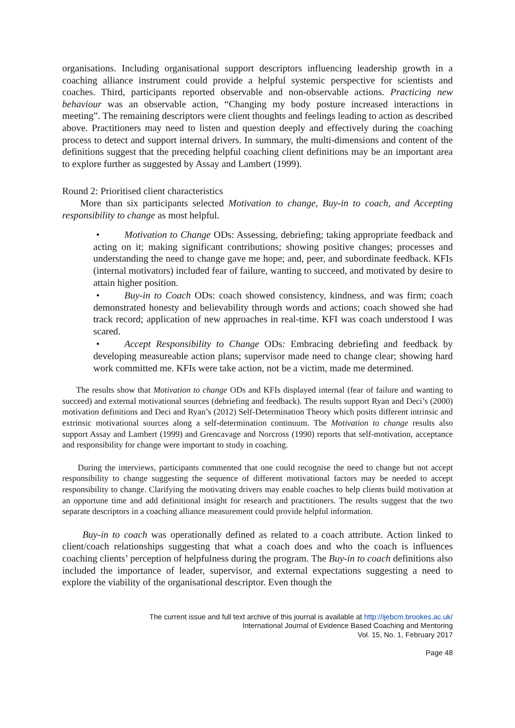organisations. Including organisational support descriptors influencing leadership growth in a coaching alliance instrument could provide a helpful systemic perspective for scientists and coaches. Third, participants reported observable and non-observable actions. Practicing new behaviour was an observable action, “Changing my body posture increased interactions in meeting”. The remaining descriptors were client thoughts and feelings leading to action as described above. Practitioners may need to listen and question deeply and effectively during the coaching process to detect and support internal drivers. In summary, the multi-dimensions and content of the definitions suggest that the preceding helpful coaching client definitions may be an important area to explore further as suggested by Assay and Lambert (1999).
Round 2: Prioritised client characteristics
More than six participants selected Motivation to change, Buy-in to coach, and Accepting responsibility to change as most helpful.
• Motivation to Change ODs: Assessing, debriefing; taking appropriate feedback and acting on it; making significant contributions; showing positive changes; processes and understanding the need to change gave me hope; and, peer, and subordinate feedback. KFIs (internal motivators) included fear of failure, wanting to succeed, and motivated by desire to attain higher position.
• Buy-in to Coach ODs: coach showed consistency, kindness, and was firm; coach demonstrated honesty and believability through words and actions; coach showed she had track record; application of new approaches in real-time. KFI was coach understood I was scared.
• Accept Responsibility to Change ODs: Embracing debriefing and feedback by developing measureable action plans; supervisor made need to change clear; showing hard work committed me. KFIs were take action, not be a victim, made me determined.
The results show that Motivation to change ODs and KFIs displayed internal (fear of failure and wanting to succeed) and external motivational sources (debriefing and feedback). The results support Ryan and Deci’s (2000) motivation definitions and Deci and Ryan’s (2012) Self-Determination Theory which posits different intrinsic and extrinsic motivational sources along a self-determination continuum. The Motivation to change results also support Assay and Lambert (1999) and Grencavage and Norcross (1990) reports that self-motivation, acceptance and responsibility for change were important to study in coaching.
During the interviews, participants commented that one could recognise the need to change but not accept responsibility to change suggesting the sequence of different motivational factors may be needed to accept responsibility to change. Clarifying the motivating drivers may enable coaches to help clients build motivation at an opportune time and add definitional insight for research and practitioners. The results suggest that the two separate descriptors in a coaching alliance measurement could provide helpful information.
Buy-in to coach was operationally defined as related to a coach attribute. Action linked to client/coach relationships suggesting that what a coach does and who the coach is influences coaching clients’ perception of helpfulness during the program. The Buy-in to coach definitions also included the importance of leader, supervisor, and external expectations suggesting a need to explore the viability of the organisational descriptor. Even though the
The current issue and full text archive of this journal is available at http://ijebcm.brookes.ac.uk/
International Journal of Evidence Based Coaching and Mentoring
Vol. 15, No. 1, February 2017
Page 48